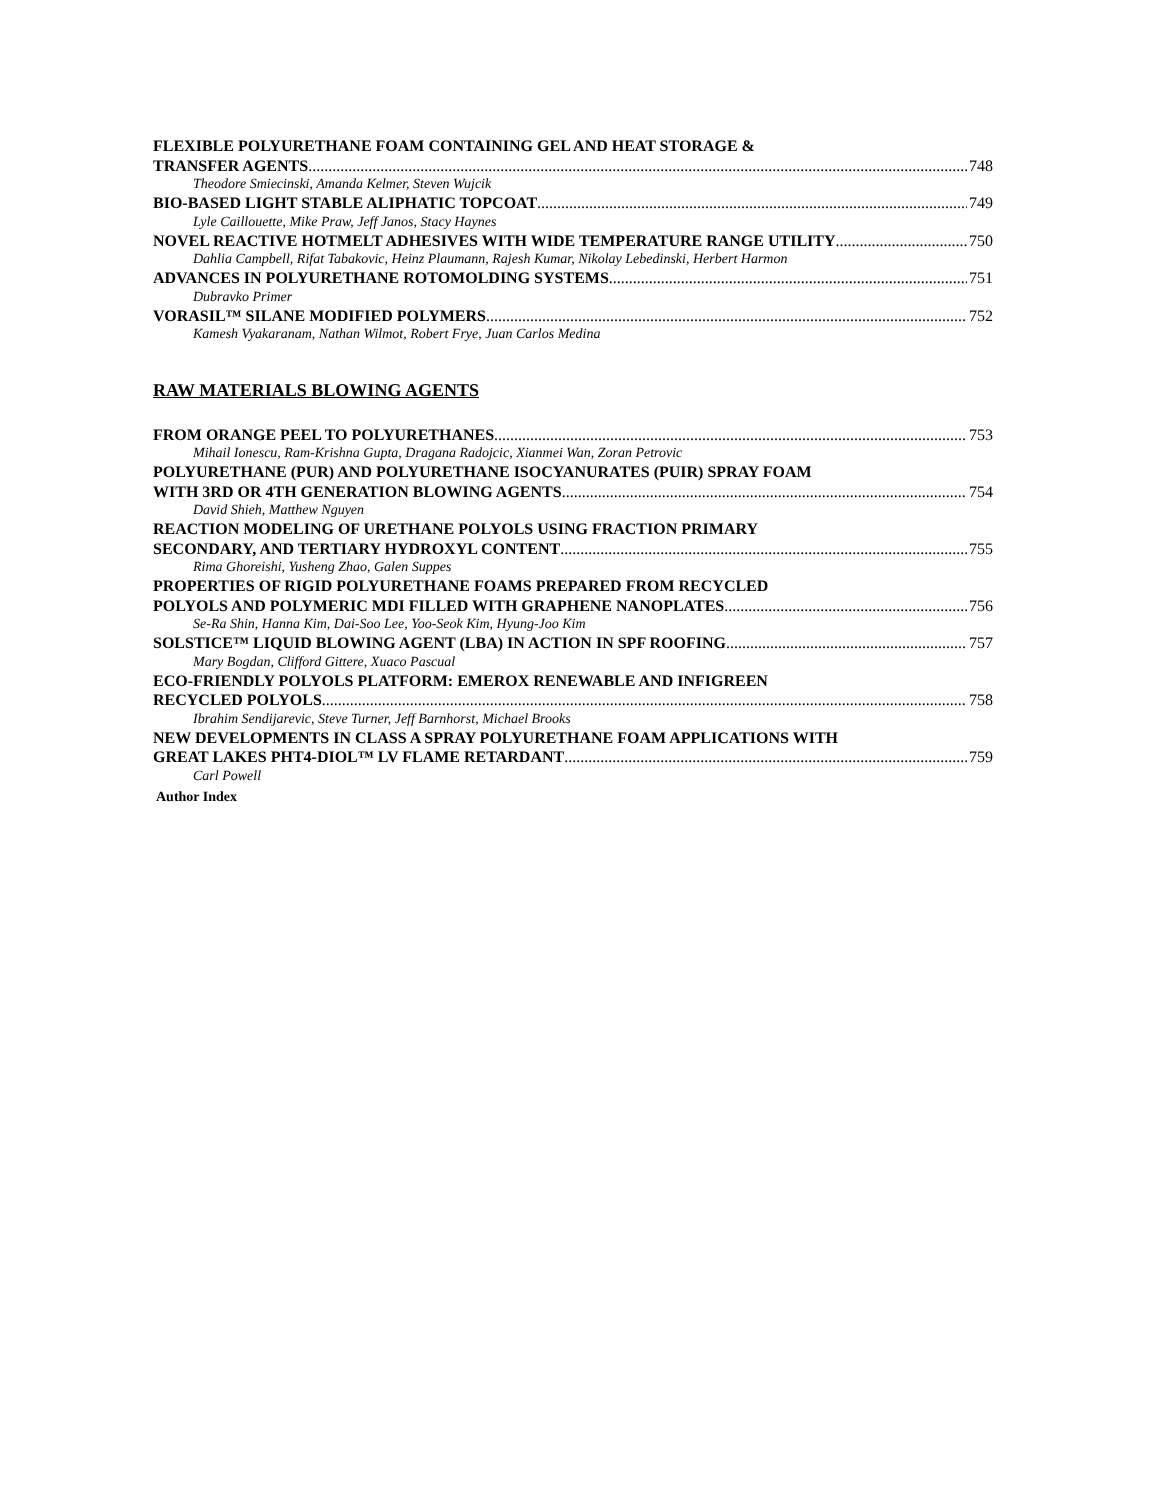FLEXIBLE POLYURETHANE FOAM CONTAINING GEL AND HEAT STORAGE &
TRANSFER AGENTS 748
Theodore Smiecinski, Amanda Kelmer, Steven Wujcik
BIO-BASED LIGHT STABLE ALIPHATIC TOPCOAT 749
Lyle Caillouette, Mike Praw, Jeff Janos, Stacy Haynes
NOVEL REACTIVE HOTMELT ADHESIVES WITH WIDE TEMPERATURE RANGE UTILITY 750
Dahlia Campbell, Rifat Tabakovic, Heinz Plaumann, Rajesh Kumar, Nikolay Lebedinski, Herbert Harmon
ADVANCES IN POLYURETHANE ROTOMOLDING SYSTEMS 751
Dubravko Primer
VORASIL™ SILANE MODIFIED POLYMERS 752
Kamesh Vyakaranam, Nathan Wilmot, Robert Frye, Juan Carlos Medina
RAW MATERIALS BLOWING AGENTS
FROM ORANGE PEEL TO POLYURETHANES 753
Mihail Ionescu, Ram-Krishna Gupta, Dragana Radojcic, Xianmei Wan, Zoran Petrovic
POLYURETHANE (PUR) AND POLYURETHANE ISOCYANURATES (PUIR) SPRAY FOAM
WITH 3RD OR 4TH GENERATION BLOWING AGENTS 754
David Shieh, Matthew Nguyen
REACTION MODELING OF URETHANE POLYOLS USING FRACTION PRIMARY
SECONDARY, AND TERTIARY HYDROXYL CONTENT 755
Rima Ghoreishi, Yusheng Zhao, Galen Suppes
PROPERTIES OF RIGID POLYURETHANE FOAMS PREPARED FROM RECYCLED
POLYOLS AND POLYMERIC MDI FILLED WITH GRAPHENE NANOPLATES 756
Se-Ra Shin, Hanna Kim, Dai-Soo Lee, Yoo-Seok Kim, Hyung-Joo Kim
SOLSTICE™ LIQUID BLOWING AGENT (LBA) IN ACTION IN SPF ROOFING 757
Mary Bogdan, Clifford Gittere, Xuaco Pascual
ECO-FRIENDLY POLYOLS PLATFORM: EMEROX RENEWABLE AND INFIGREEN
RECYCLED POLYOLS 758
Ibrahim Sendijarevic, Steve Turner, Jeff Barnhorst, Michael Brooks
NEW DEVELOPMENTS IN CLASS A SPRAY POLYURETHANE FOAM APPLICATIONS WITH
GREAT LAKES PHT4-DIOL™ LV FLAME RETARDANT 759
Carl Powell
Author Index